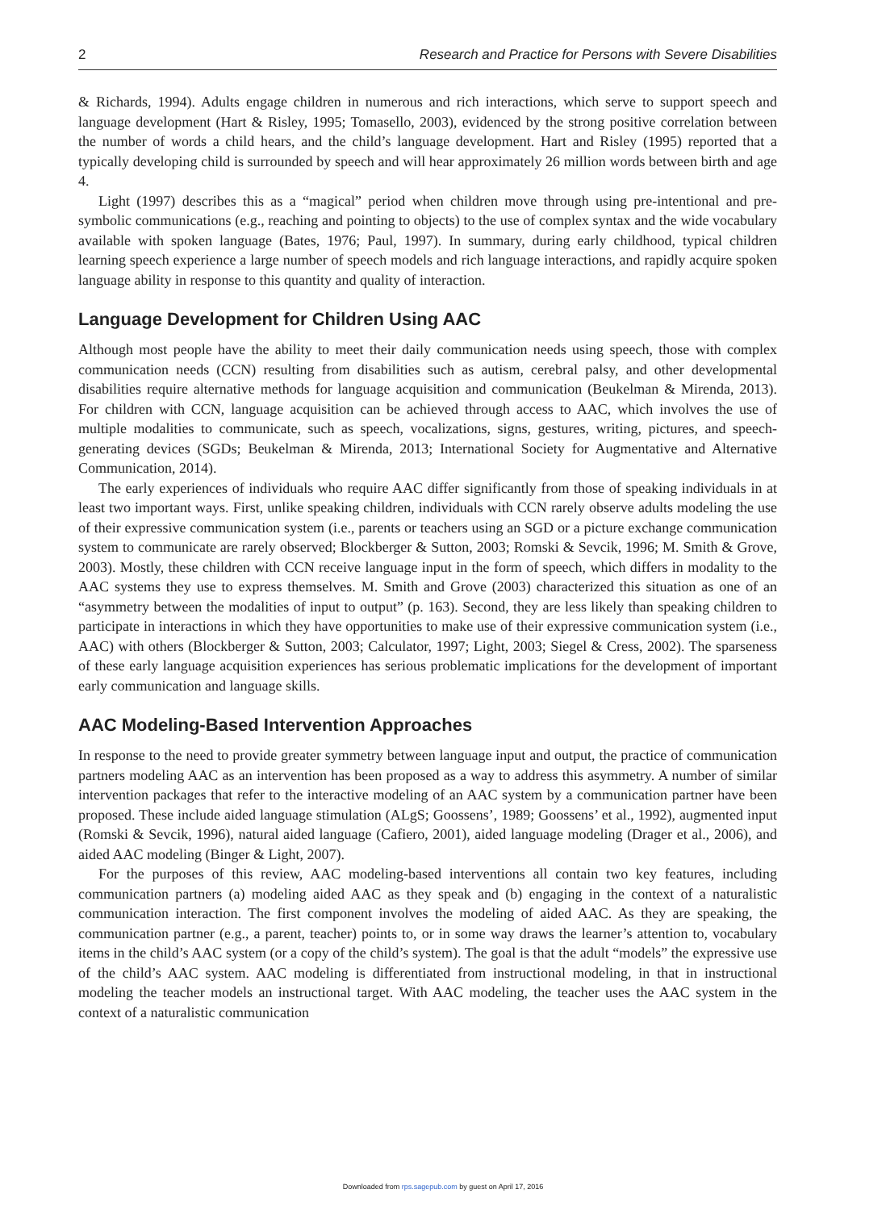2 Research and Practice for Persons with Severe Disabilities
& Richards, 1994). Adults engage children in numerous and rich interactions, which serve to support speech and language development (Hart & Risley, 1995; Tomasello, 2003), evidenced by the strong positive correlation between the number of words a child hears, and the child’s language development. Hart and Risley (1995) reported that a typically developing child is surrounded by speech and will hear approximately 26 million words between birth and age 4.
Light (1997) describes this as a “magical” period when children move through using pre-intentional and pre-symbolic communications (e.g., reaching and pointing to objects) to the use of complex syntax and the wide vocabulary available with spoken language (Bates, 1976; Paul, 1997). In summary, during early childhood, typical children learning speech experience a large number of speech models and rich language interactions, and rapidly acquire spoken language ability in response to this quantity and quality of interaction.
Language Development for Children Using AAC
Although most people have the ability to meet their daily communication needs using speech, those with complex communication needs (CCN) resulting from disabilities such as autism, cerebral palsy, and other developmental disabilities require alternative methods for language acquisition and communication (Beukelman & Mirenda, 2013). For children with CCN, language acquisition can be achieved through access to AAC, which involves the use of multiple modalities to communicate, such as speech, vocalizations, signs, gestures, writing, pictures, and speech-generating devices (SGDs; Beukelman & Mirenda, 2013; International Society for Augmentative and Alternative Communication, 2014).
The early experiences of individuals who require AAC differ significantly from those of speaking individuals in at least two important ways. First, unlike speaking children, individuals with CCN rarely observe adults modeling the use of their expressive communication system (i.e., parents or teachers using an SGD or a picture exchange communication system to communicate are rarely observed; Blockberger & Sutton, 2003; Romski & Sevcik, 1996; M. Smith & Grove, 2003). Mostly, these children with CCN receive language input in the form of speech, which differs in modality to the AAC systems they use to express themselves. M. Smith and Grove (2003) characterized this situation as one of an “asymmetry between the modalities of input to output” (p. 163). Second, they are less likely than speaking children to participate in interactions in which they have opportunities to make use of their expressive communication system (i.e., AAC) with others (Blockberger & Sutton, 2003; Calculator, 1997; Light, 2003; Siegel & Cress, 2002). The sparseness of these early language acquisition experiences has serious problematic implications for the development of important early communication and language skills.
AAC Modeling-Based Intervention Approaches
In response to the need to provide greater symmetry between language input and output, the practice of communication partners modeling AAC as an intervention has been proposed as a way to address this asymmetry. A number of similar intervention packages that refer to the interactive modeling of an AAC system by a communication partner have been proposed. These include aided language stimulation (ALgS; Goossens’, 1989; Goossens’ et al., 1992), augmented input (Romski & Sevcik, 1996), natural aided language (Cafiero, 2001), aided language modeling (Drager et al., 2006), and aided AAC modeling (Binger & Light, 2007).
For the purposes of this review, AAC modeling-based interventions all contain two key features, including communication partners (a) modeling aided AAC as they speak and (b) engaging in the context of a naturalistic communication interaction. The first component involves the modeling of aided AAC. As they are speaking, the communication partner (e.g., a parent, teacher) points to, or in some way draws the learner’s attention to, vocabulary items in the child’s AAC system (or a copy of the child’s system). The goal is that the adult “models” the expressive use of the child’s AAC system. AAC modeling is differentiated from instructional modeling, in that in instructional modeling the teacher models an instructional target. With AAC modeling, the teacher uses the AAC system in the context of a naturalistic communication
Downloaded from rps.sagepub.com by guest on April 17, 2016